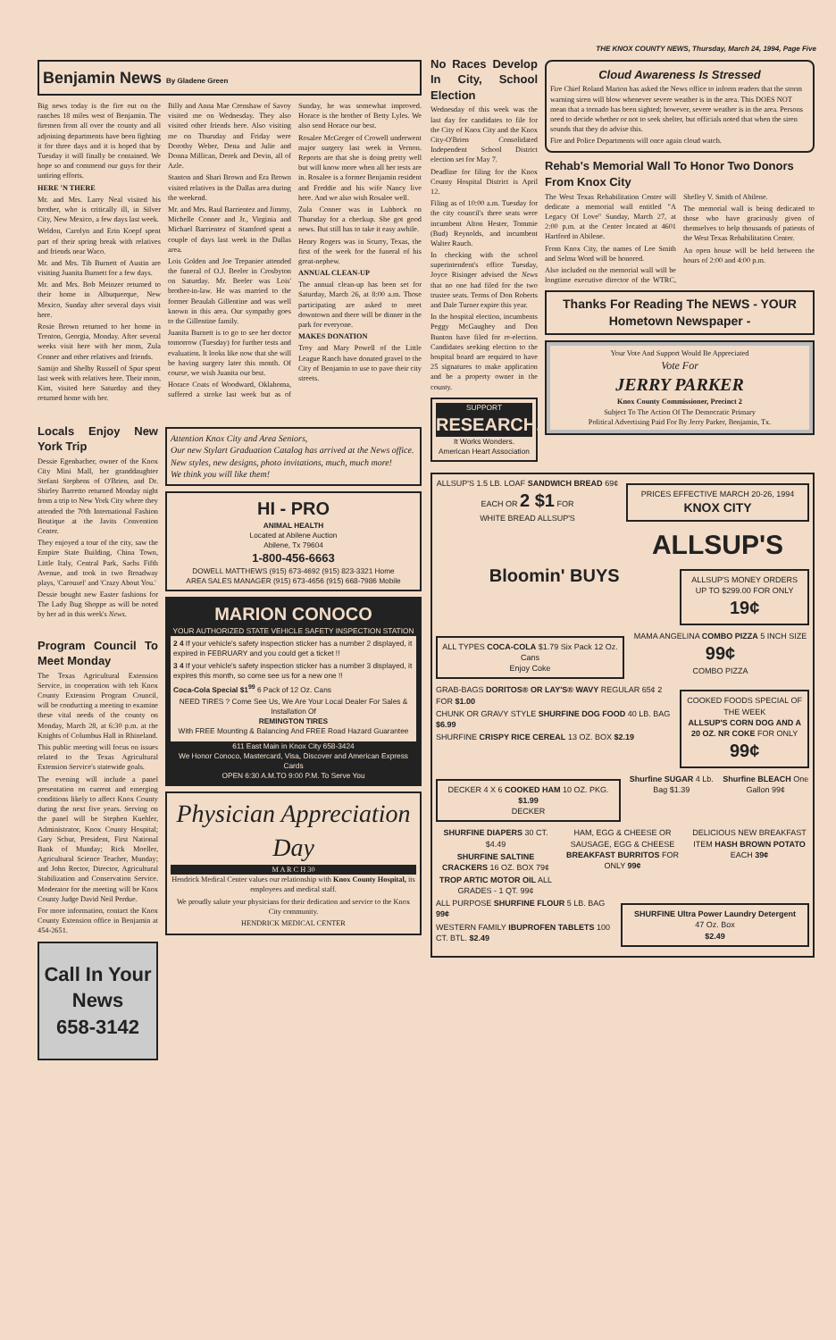THE KNOX COUNTY NEWS, Thursday, March 24, 1994, Page Five
Benjamin News By Gladene Green
Big news today is the fire out on the ranches 18 miles west of Benjamin. The firemen from all over the county and all adjoining departments have been fighting it for three days and it is hoped that by Tuesday it will finally be contained. We hope so and commend our guys for their untiring efforts.
HERE 'N THERE
Mr. and Mrs. Larry Neal visited his brother, who is critically ill, in Silver City, New Mexico, a few days last week.
Weldon, Carolyn and Erin Koepf spent part of their spring break with relatives and friends near Waco.
Mr. and Mrs. Tib Burnett of Austin are visiting Juanita Burnett for a few days.
Mr. and Mrs. Bob Meinzer returned to their home in Albuquerque, New Mexico, Sunday after several days visit here.
Rosie Brown returned to her home in Trenton, Georgia, Monday. After several weeks visit here with her mom, Zula Conner and other relatives and friends.
Samijo and Shelby Russell of Spur spent last week with relatives here. Their mom, Kim, visited here Saturday and they returned home with her.
Billy and Anna Mae Crenshaw of Savoy visited me on Wednesday. They also visited other friends here. Also visiting me on Thursday and Friday were Dorothy Weber, Dena and Julie and Donna Millican, Derek and Devin, all of Azle.
Stanton and Shari Brown and Era Brown visited relatives in the Dallas area during the weekend.
Mr. and Mrs. Raul Barrientez and Jimmy, Michelle Conner and Jr., Virginia and Michael Barrientez of Stamford spent a couple of days last week in the Dallas area.
Lois Golden and Joe Trepanier attended the funeral of O.J. Beeler in Crosbyton on Saturday. Mr. Beeler was Lois' brother-in-law. He was married to the former Beaulah Gillentine and was well known in this area. Our sympathy goes to the Gillentine family.
Juanita Burnett is to go to see her doctor tomorrow (Tuesday) for further tests and evaluation. It looks like now that she will be having surgery later this month. Of course, we wish Juanita our best.
Horace Coats of Woodward, Oklahoma, suffered a stroke last week but as of Sunday, he was somewhat improved. Horace is the brother of Betty Lyles. We also send Horace our best.
Rosalee McGreger of Crowell underwent major surgery last week in Vernon. Reports are that she is doing pretty well but will know more when all her tests are in. Rosalee is a former Benjamin resident and Freddie and his wife Nancy live here. And we also wish Rosalee well.
Zula Conner was in Lubbock on Thursday for a checkup. She got good news. But still has to take it easy awhile.
Henry Rogers was in Scurry, Texas, the first of the week for the funeral of his great-nephew.
ANNUAL CLEAN-UP
The annual clean-up has been set for Saturday, March 26, at 8:00 a.m. Those participating are asked to meet downtown and there will be dinner in the park for everyone.
MAKES DONATION
Troy and Mary Powell of the Little League Ranch have donated gravel to the City of Benjamin to use to pave their city streets.
Locals Enjoy New York Trip
Dessie Egenbacher, owner of the Knox City Mini Mall, her granddaughter Stefani Stephens of O'Brien, and Dr. Shirley Barretto returned Monday night from a trip to New York City where they attended the 70th International Fashion Boutique at the Javits Convention Center.
They enjoyed a tour of the city, saw the Empire State Building, China Town, Little Italy, Central Park, Sachs Fifth Avenue, and took in two Broadway plays, 'Carousel' and 'Crazy About You.'
Dessie bought new Easter fashions for The Lady Bug Shoppe as will be noted by her ad in this week's News.
Program Council To Meet Monday
The Texas Agricultural Extension Service, in cooperation with teh Knox County Extension Program Council, will be conducting a meeting to examine these vital needs of the county on Monday, March 28, at 6:30 p.m. at the Knights of Columbus Hall in Rhineland.
This public meeting will focus on issues related to the Texas Agricultural Extension Service's statewide goals.
The evening will include a panel presentation on current and emerging conditions likely to affect Knox County during the next five years. Serving on the panel will be Stephen Kuehler, Administrator, Knox County Hospital; Gary Schur, President, First National Bank of Munday; Rick Moeller, Agricultural Science Teacher, Munday; and John Rector, Director, Agricultural Stabilization and Conservation Service. Moderator for the meeting will be Knox County Judge David Neil Perdue.
For more information, contact the Knox County Extension office in Benjamin at 454-2651.
Call In Your News
658-3142
Attention Knox City and Area Seniors,
Our new Stylart Graduation Catalog has arrived at the News office. New styles, new designs, photo invitations, much, much more!
We think you will like them!
HI - PRO
ANIMAL HEALTH
Located at Abilene Auction
Abilene, Tx 79604
1-800-456-6663
DOWELL MATTHEWS (915) 673-4692 (915) 823-3321 Home
AREA SALES MANAGER (915) 673-4656 (915) 668-7986 Mobile
MARION CONOCO
YOUR AUTHORIZED STATE VEHICLE SAFETY INSPECTION STATION
2 4 If your vehicle's safety inspection sticker has a number 2 displayed, it expired in FEBRUARY and you could get a ticket !!
3 4 If your vehicle's safety inspection sticker has a number 3 displayed, it expires this month, so come see us for a new one !!
Coca-Cola Special $1<sup>99</sup> 6 Pack of 12 Oz. Cans
NEED TIRES ? Come See Us, We Are Your Local Dealer For Sales & Installation Of
REMINGTON TIRES
With FREE Mounting & Balancing And FREE Road Hazard Guarantee
611 East Main in Knox City 658-3424
We Honor Conoco, Mastercard, Visa, Discover and American Express Cards
OPEN 6:30 A.M.TO 9:00 P.M. To Serve You
Physician Appreciation Day
M A R C H 30
Hendrick Medical Center values our relationship with Knox County Hospital, its employees and medical staff.
We proudly salute your physicians for their dedication and service to the Knox City community.
HENDRICK MEDICAL CENTER
No Races Develop In City, School Election
Wednesday of this week was the last day for candidates to file for the City of Knox City and the Knox City-O'Brien Consolidated Independent School District election set for May 7.
Deadline for filing for the Knox County Hospital District is April 12.
Filing as of 10:00 a.m. Tuesday for the city council's three seats were incumbent Alton Hester, Tommie (Bud) Reynolds, and incumbent Walter Rauch.
In checking with the school superintendent's office Tuesday, Joyce Risinger advised the News that no one had filed for the two trustee seats. Terms of Don Roberts and Dale Turner expire this year.
In the hospital election, incumbents Peggy McGaughey and Don Bunton have filed for re-election. Candidates seeking election to the hospital board are required to have 25 signatures to make application and be a property owner in the county.
SUPPORT
RESEARCH.
It Works Wonders.
American Heart Association
Cloud Awareness Is Stressed
Fire Chief Roland Marion has asked the News office to inform readers that the storm warning siren will blow whenever severe weather is in the area. This DOES NOT mean that a tornado has been sighted; however, severe weather is in the area. Persons need to decide whether or not to seek shelter, but officials noted that when the siren sounds that they do advise this.
Fire and Police Departments will once again cloud watch.
Rehab's Memorial Wall To Honor Two Donors From Knox City
The West Texas Rehabilitation Center will dedicate a memorial wall entitled "A Legacy Of Love" Sunday, March 27, at 2:00 p.m. at the Center located at 4601 Hartford in Abilene.
From Knox City, the names of Lee Smith and Selma Word will be honored.
Also included on the memorial wall will be longtime executive director of the WTRC, Shelley V. Smith of Abilene.
The memorial wall is being dedicated to those who have graciously given of themselves to help thousands of patients of the West Texas Rehabilitation Center.
An open house will be held between the hours of 2:00 and 4:00 p.m.
Thanks For Reading The NEWS - YOUR Hometown Newspaper -
Your Vote And Support Would Be Appreciated
Vote For
JERRY PARKER
Knox County Commissioner, Precinct 2
Subject To The Action Of The Democratic Primary
Political Advertising Paid For By Jerry Parker, Benjamin, Tx.
ALLSUP'S 1.5 LB. LOAF SANDWICH BREAD 69¢ EACH OR 2 $1 FOR
WHITE BREAD ALLSUP'S
PRICES EFFECTIVE MARCH 20-26, 1994
KNOX CITY
ALLSUP'S
Bloomin' BUYS
ALLSUP'S MONEY ORDERS UP TO $299.00 FOR ONLY 19¢
ALL TYPES COCA-COLA $1.79 Six Pack 12 Oz. Cans
Enjoy Coke
MAMA ANGELINA COMBO PIZZA 5 INCH SIZE 99¢
COMBO PIZZA
GRAB-BAGS DORITOS® OR LAY'S® WAVY REGULAR 65¢ 2 FOR $1.00
CHUNK OR GRAVY STYLE SHURFINE DOG FOOD 40 LB. BAG $6.99
SHURFINE CRISPY RICE CEREAL 13 OZ. BOX $2.19
COOKED FOODS SPECIAL OF THE WEEK
ALLSUP'S CORN DOG AND A 20 OZ. NR COKE FOR ONLY 99¢
DECKER 4 X 6 COOKED HAM 10 OZ. PKG. $1.99
DECKER
Shurfine SUGAR 4 Lb. Bag $1.39 Shurfine BLEACH One Gallon 99¢
SHURFINE DIAPERS 30 CT. $4.49
SHURFINE SALTINE CRACKERS 16 OZ. BOX 79¢
TROP ARTIC MOTOR OIL ALL GRADES - 1 QT. 99¢
HAM, EGG & CHEESE OR SAUSAGE, EGG & CHEESE BREAKFAST BURRITOS FOR ONLY 99¢
DELICIOUS NEW BREAKFAST ITEM HASH BROWN POTATO EACH 39¢
ALL PURPOSE SHURFINE FLOUR 5 LB. BAG 99¢
WESTERN FAMILY IBUPROFEN TABLETS 100 CT. BTL. $2.49
SHURFINE Ultra Power Laundry Detergent
47 Oz. Box
$2.49